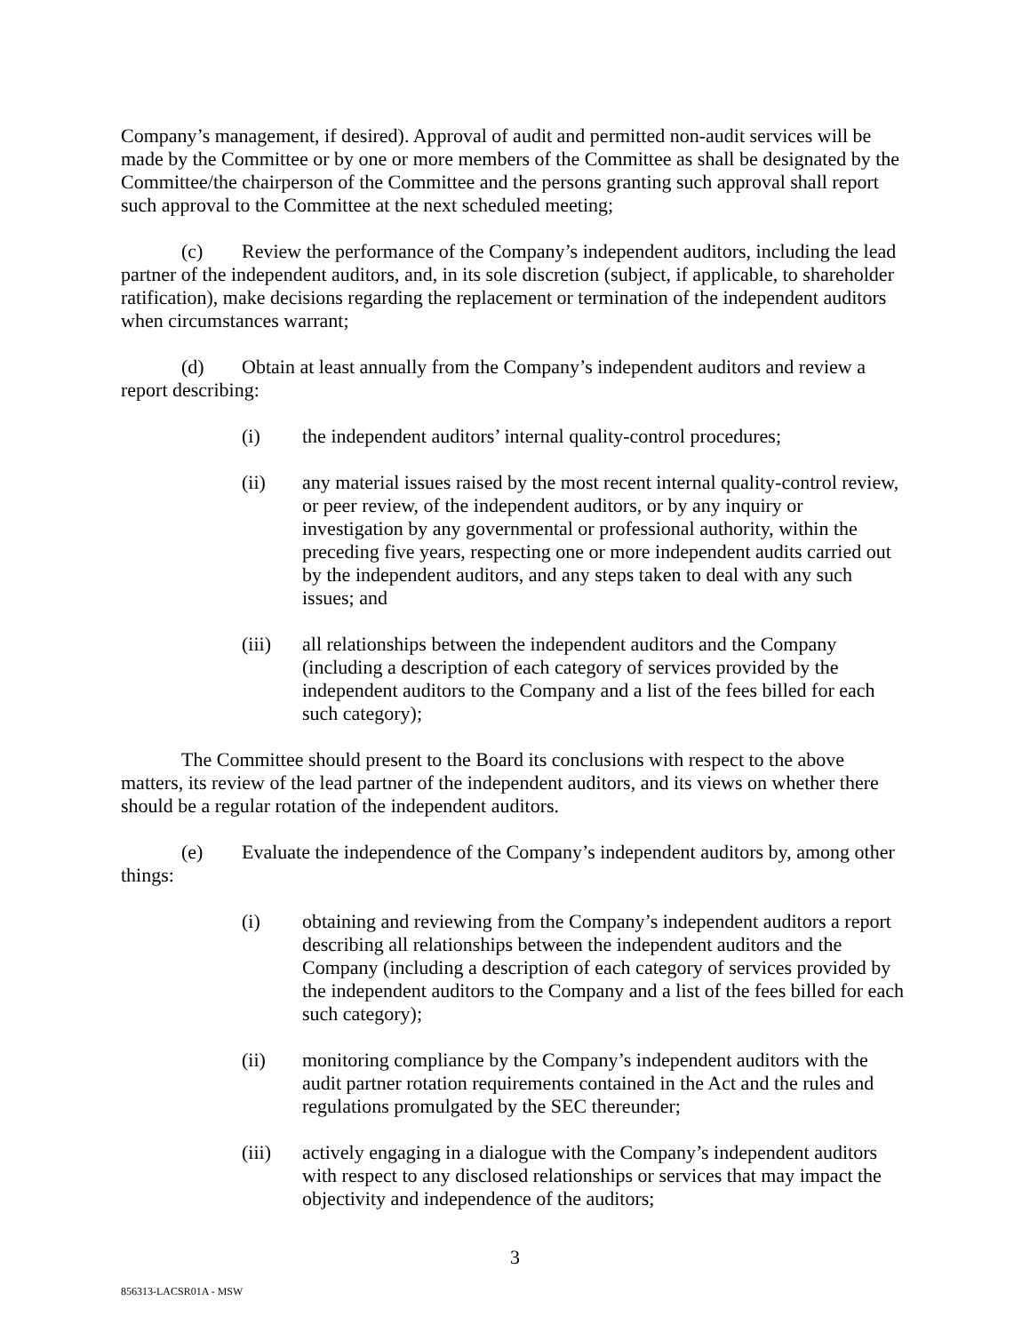Company’s management, if desired). Approval of audit and permitted non-audit services will be made by the Committee or by one or more members of the Committee as shall be designated by the Committee/the chairperson of the Committee and the persons granting such approval shall report such approval to the Committee at the next scheduled meeting;
(c) Review the performance of the Company’s independent auditors, including the lead partner of the independent auditors, and, in its sole discretion (subject, if applicable, to shareholder ratification), make decisions regarding the replacement or termination of the independent auditors when circumstances warrant;
(d) Obtain at least annually from the Company’s independent auditors and review a report describing:
(i) the independent auditors’ internal quality-control procedures;
(ii) any material issues raised by the most recent internal quality-control review, or peer review, of the independent auditors, or by any inquiry or investigation by any governmental or professional authority, within the preceding five years, respecting one or more independent audits carried out by the independent auditors, and any steps taken to deal with any such issues; and
(iii) all relationships between the independent auditors and the Company (including a description of each category of services provided by the independent auditors to the Company and a list of the fees billed for each such category);
The Committee should present to the Board its conclusions with respect to the above matters, its review of the lead partner of the independent auditors, and its views on whether there should be a regular rotation of the independent auditors.
(e) Evaluate the independence of the Company’s independent auditors by, among other things:
(i) obtaining and reviewing from the Company’s independent auditors a report describing all relationships between the independent auditors and the Company (including a description of each category of services provided by the independent auditors to the Company and a list of the fees billed for each such category);
(ii) monitoring compliance by the Company’s independent auditors with the audit partner rotation requirements contained in the Act and the rules and regulations promulgated by the SEC thereunder;
(iii) actively engaging in a dialogue with the Company’s independent auditors with respect to any disclosed relationships or services that may impact the objectivity and independence of the auditors;
3
856313-LACSR01A - MSW